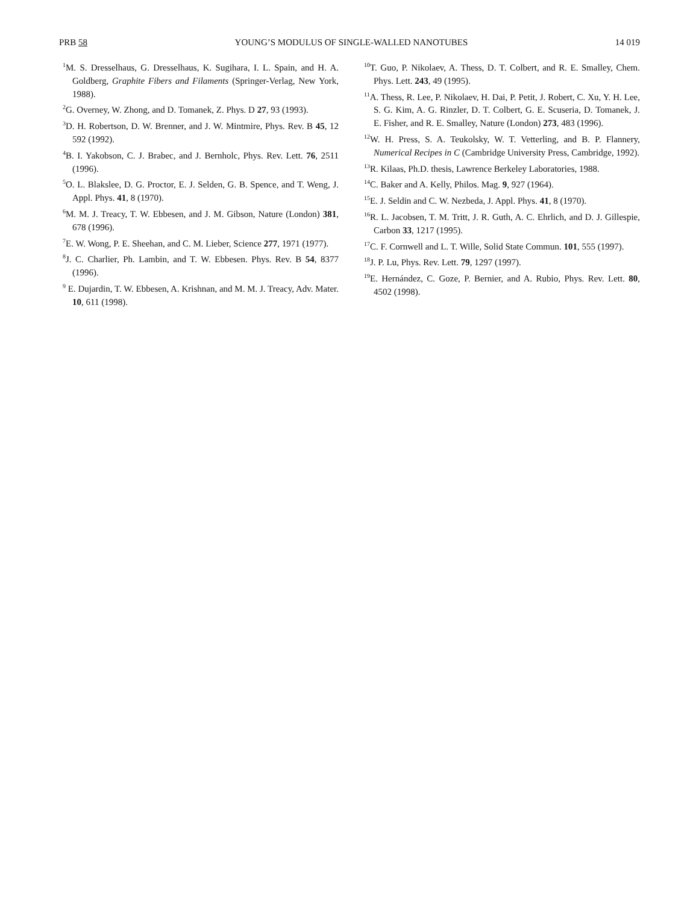PRB 58 YOUNG’S MODULUS OF SINGLE-WALLED NANOTUBES 14 019
<sup>1</sup> M. S. Dresselhaus, G. Dresselhaus, K. Sugihara, I. L. Spain, and H. A. Goldberg, Graphite Fibers and Filaments (Springer-Verlag, New York, 1988).
<sup>2</sup> G. Overney, W. Zhong, and D. Tomanek, Z. Phys. D 27, 93 (1993).
<sup>3</sup> D. H. Robertson, D. W. Brenner, and J. W. Mintmire, Phys. Rev. B 45, 12 592 (1992).
<sup>4</sup> B. I. Yakobson, C. J. Brabec, and J. Bernholc, Phys. Rev. Lett. 76, 2511 (1996).
<sup>5</sup> O. L. Blakslee, D. G. Proctor, E. J. Selden, G. B. Spence, and T. Weng, J. Appl. Phys. 41, 8 (1970).
<sup>6</sup> M. M. J. Treacy, T. W. Ebbesen, and J. M. Gibson, Nature (London) 381, 678 (1996).
<sup>7</sup> E. W. Wong, P. E. Sheehan, and C. M. Lieber, Science 277, 1971 (1977).
<sup>8</sup> J. C. Charlier, Ph. Lambin, and T. W. Ebbesen. Phys. Rev. B 54, 8377 (1996).
<sup>9</sup> E. Dujardin, T. W. Ebbesen, A. Krishnan, and M. M. J. Treacy, Adv. Mater. 10, 611 (1998).
<sup>10</sup> T. Guo, P. Nikolaev, A. Thess, D. T. Colbert, and R. E. Smalley, Chem. Phys. Lett. 243, 49 (1995).
<sup>11</sup> A. Thess, R. Lee, P. Nikolaev, H. Dai, P. Petit, J. Robert, C. Xu, Y. H. Lee, S. G. Kim, A. G. Rinzler, D. T. Colbert, G. E. Scuseria, D. Tomanek, J. E. Fisher, and R. E. Smalley, Nature (London) 273, 483 (1996).
<sup>12</sup> W. H. Press, S. A. Teukolsky, W. T. Vetterling, and B. P. Flannery, Numerical Recipes in C (Cambridge University Press, Cambridge, 1992).
<sup>13</sup> R. Kilaas, Ph.D. thesis, Lawrence Berkeley Laboratories, 1988.
<sup>14</sup>C. Baker and A. Kelly, Philos. Mag. 9, 927 (1964).
<sup>15</sup> E. J. Seldin and C. W. Nezbeda, J. Appl. Phys. 41, 8 (1970).
<sup>16</sup> R. L. Jacobsen, T. M. Tritt, J. R. Guth, A. C. Ehrlich, and D. J. Gillespie, Carbon 33, 1217 (1995).
<sup>17</sup>C. F. Cornwell and L. T. Wille, Solid State Commun. 101, 555 (1997).
<sup>18</sup> J. P. Lu, Phys. Rev. Lett. 79, 1297 (1997).
<sup>19</sup> E. Hernández, C. Goze, P. Bernier, and A. Rubio, Phys. Rev. Lett. 80, 4502 (1998).